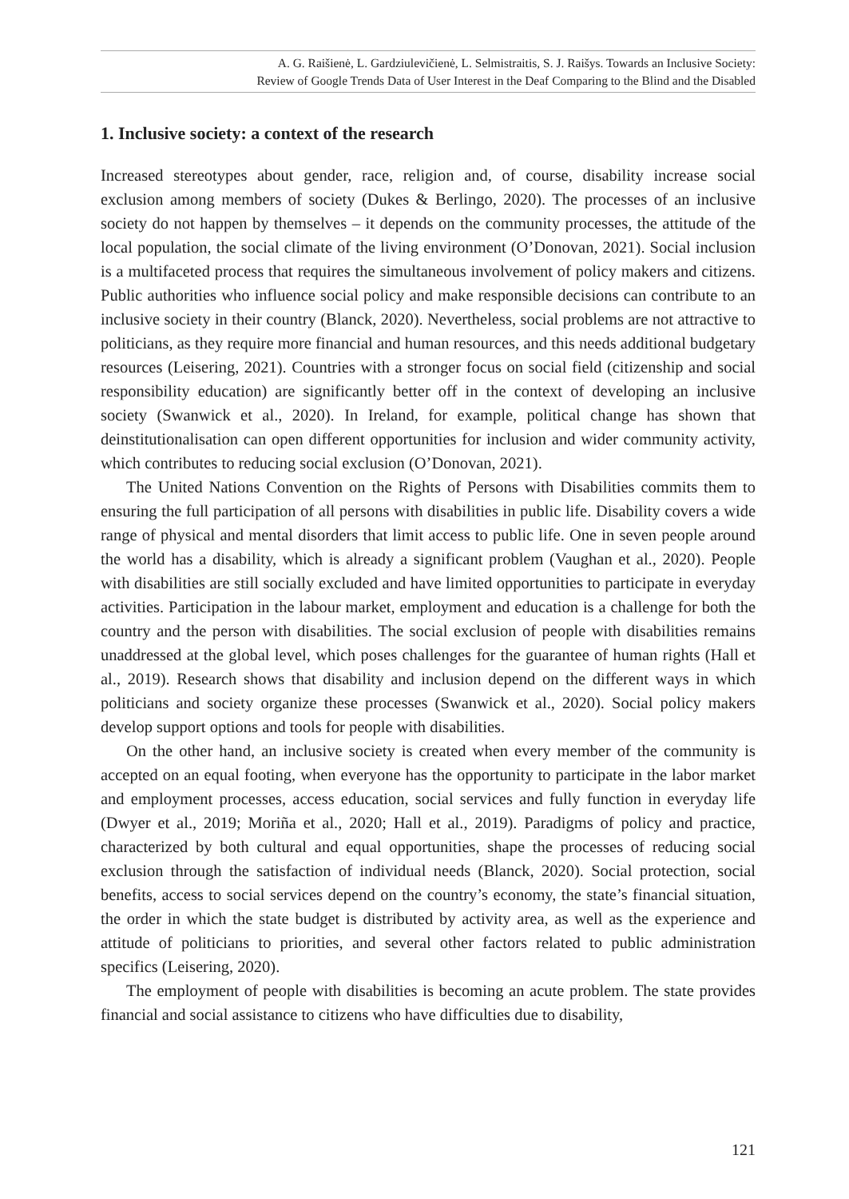A. G. Raišienė, L. Gardziulevičienė, L. Selmistraitis, S. J. Raišys. Towards an Inclusive Society:
Review of Google Trends Data of User Interest in the Deaf Comparing to the Blind and the Disabled
1. Inclusive society: a context of the research
Increased stereotypes about gender, race, religion and, of course, disability increase social exclusion among members of society (Dukes & Berlingo, 2020). The processes of an inclusive society do not happen by themselves – it depends on the community processes, the attitude of the local population, the social climate of the living environment (O’Donovan, 2021). Social inclusion is a multifaceted process that requires the simultaneous involvement of policy makers and citizens. Public authorities who influence social policy and make responsible decisions can contribute to an inclusive society in their country (Blanck, 2020). Nevertheless, social problems are not attractive to politicians, as they require more financial and human resources, and this needs additional budgetary resources (Leisering, 2021). Countries with a stronger focus on social field (citizenship and social responsibility education) are significantly better off in the context of developing an inclusive society (Swanwick et al., 2020). In Ireland, for example, political change has shown that deinstitutionalisation can open different opportunities for inclusion and wider community activity, which contributes to reducing social exclusion (O’Donovan, 2021).
The United Nations Convention on the Rights of Persons with Disabilities commits them to ensuring the full participation of all persons with disabilities in public life. Disability covers a wide range of physical and mental disorders that limit access to public life. One in seven people around the world has a disability, which is already a significant problem (Vaughan et al., 2020). People with disabilities are still socially excluded and have limited opportunities to participate in everyday activities. Participation in the labour market, employment and education is a challenge for both the country and the person with disabilities. The social exclusion of people with disabilities remains unaddressed at the global level, which poses challenges for the guarantee of human rights (Hall et al., 2019). Research shows that disability and inclusion depend on the different ways in which politicians and society organize these processes (Swanwick et al., 2020). Social policy makers develop support options and tools for people with disabilities.
On the other hand, an inclusive society is created when every member of the community is accepted on an equal footing, when everyone has the opportunity to participate in the labor market and employment processes, access education, social services and fully function in everyday life (Dwyer et al., 2019; Moriña et al., 2020; Hall et al., 2019). Paradigms of policy and practice, characterized by both cultural and equal opportunities, shape the processes of reducing social exclusion through the satisfaction of individual needs (Blanck, 2020). Social protection, social benefits, access to social services depend on the country’s economy, the state’s financial situation, the order in which the state budget is distributed by activity area, as well as the experience and attitude of politicians to priorities, and several other factors related to public administration specifics (Leisering, 2020).
The employment of people with disabilities is becoming an acute problem. The state provides financial and social assistance to citizens who have difficulties due to disability,
121